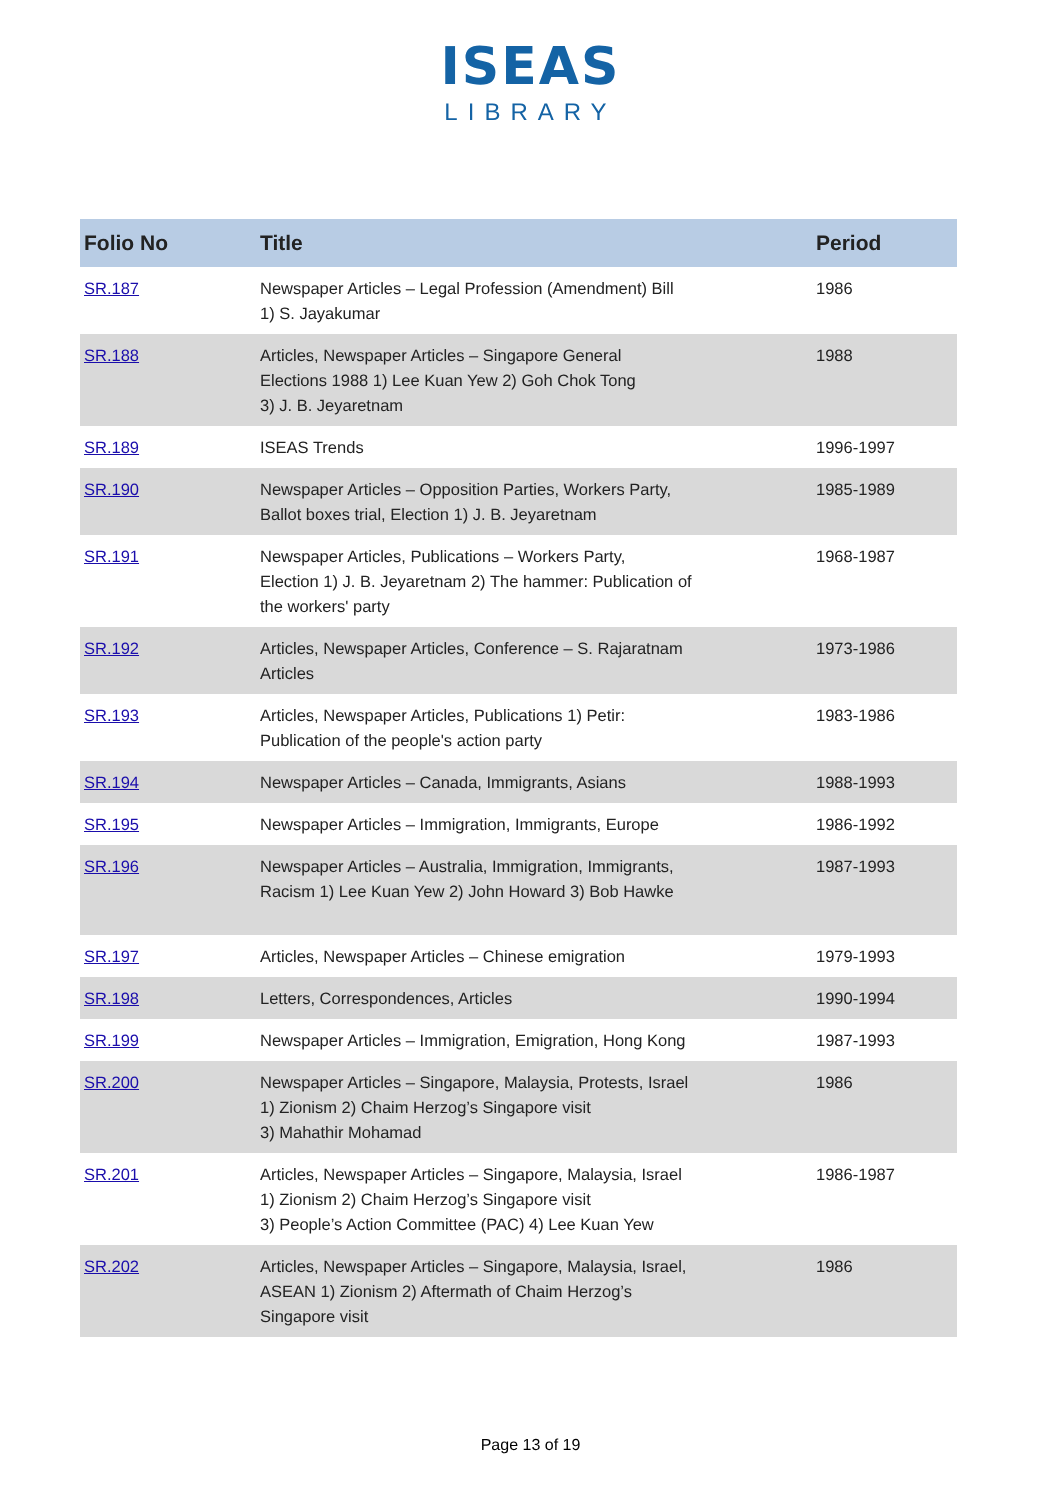ISEAS
LIBRARY
| Folio No | Title | Period |
| --- | --- | --- |
| SR.187 | Newspaper Articles – Legal Profession (Amendment) Bill 1) S. Jayakumar | 1986 |
| SR.188 | Articles, Newspaper Articles – Singapore General Elections 1988 1) Lee Kuan Yew 2) Goh Chok Tong 3) J. B. Jeyaretnam | 1988 |
| SR.189 | ISEAS Trends | 1996-1997 |
| SR.190 | Newspaper Articles – Opposition Parties, Workers Party, Ballot boxes trial, Election 1) J. B. Jeyaretnam | 1985-1989 |
| SR.191 | Newspaper Articles, Publications – Workers Party, Election 1) J. B. Jeyaretnam 2) The hammer: Publication of the workers' party | 1968-1987 |
| SR.192 | Articles, Newspaper Articles, Conference – S. Rajaratnam Articles | 1973-1986 |
| SR.193 | Articles, Newspaper Articles, Publications 1) Petir: Publication of the people's action party | 1983-1986 |
| SR.194 | Newspaper Articles – Canada, Immigrants, Asians | 1988-1993 |
| SR.195 | Newspaper Articles – Immigration, Immigrants, Europe | 1986-1992 |
| SR.196 | Newspaper Articles – Australia, Immigration, Immigrants, Racism 1) Lee Kuan Yew 2) John Howard 3) Bob Hawke | 1987-1993 |
| SR.197 | Articles, Newspaper Articles – Chinese emigration | 1979-1993 |
| SR.198 | Letters, Correspondences, Articles | 1990-1994 |
| SR.199 | Newspaper Articles – Immigration, Emigration, Hong Kong | 1987-1993 |
| SR.200 | Newspaper Articles – Singapore, Malaysia, Protests, Israel 1) Zionism 2) Chaim Herzog’s Singapore visit 3) Mahathir Mohamad | 1986 |
| SR.201 | Articles, Newspaper Articles – Singapore, Malaysia, Israel 1) Zionism 2) Chaim Herzog’s Singapore visit 3) People’s Action Committee (PAC) 4) Lee Kuan Yew | 1986-1987 |
| SR.202 | Articles, Newspaper Articles – Singapore, Malaysia, Israel, ASEAN 1) Zionism 2) Aftermath of Chaim Herzog’s Singapore visit | 1986 |
Page 13 of 19